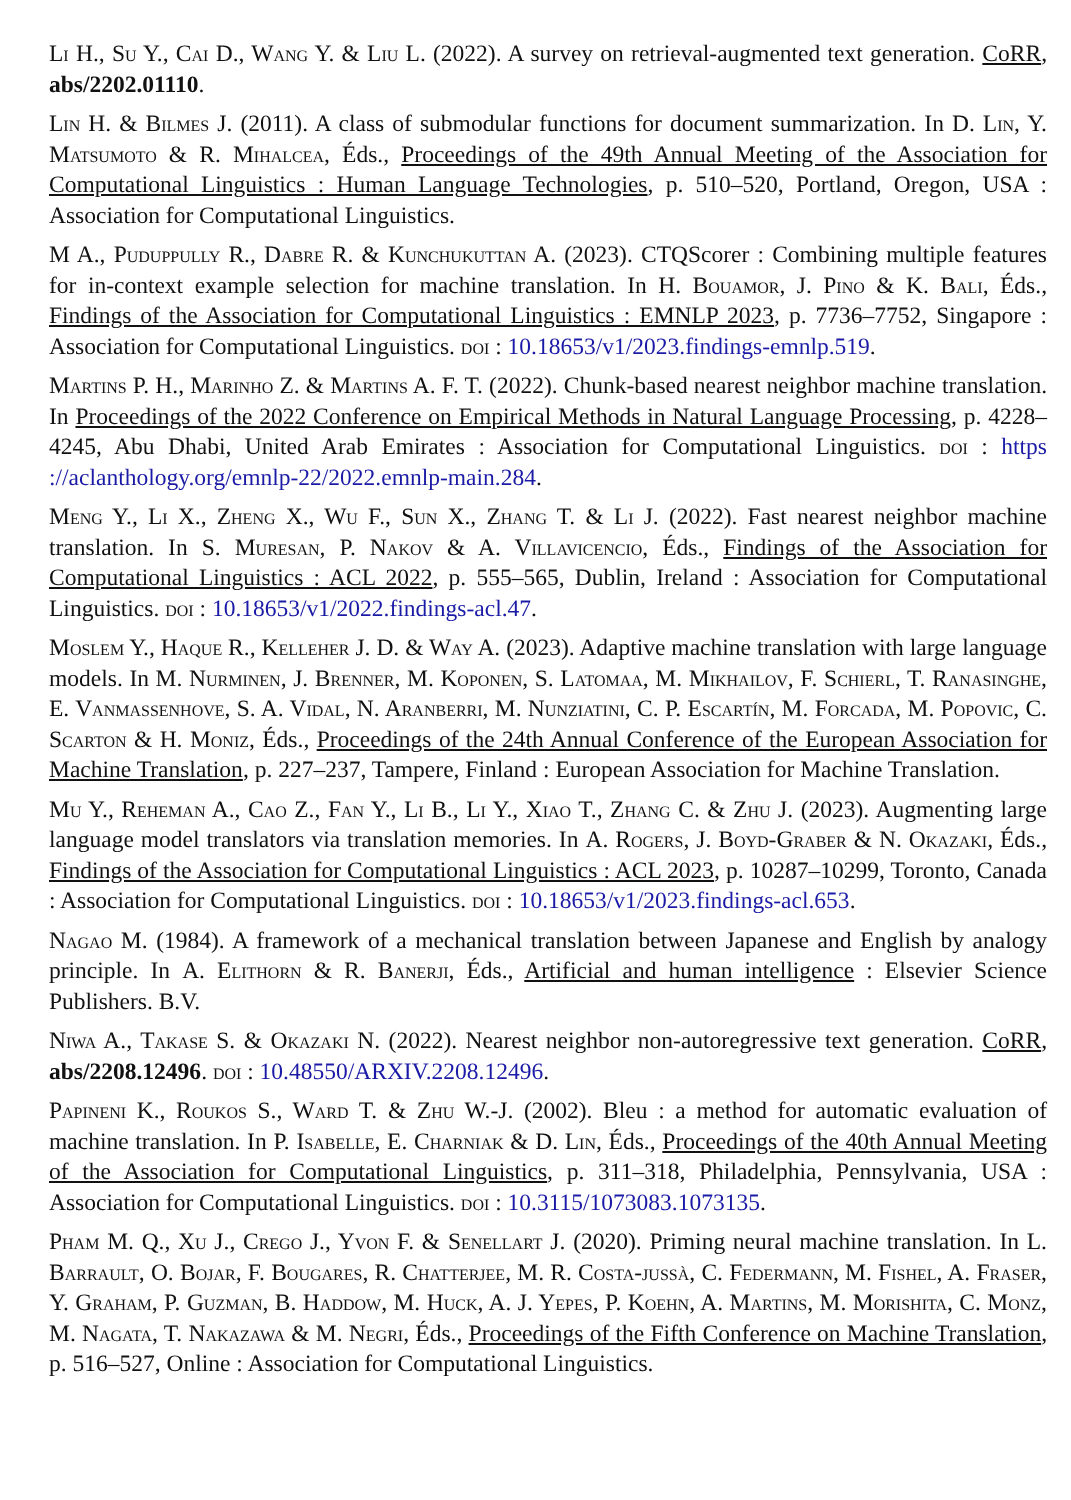Li H., Su Y., Cai D., Wang Y. & Liu L. (2022). A survey on retrieval-augmented text generation. CoRR, abs/2202.01110.
Lin H. & Bilmes J. (2011). A class of submodular functions for document summarization. In D. Lin, Y. Matsumoto & R. Mihalcea, Éds., Proceedings of the 49th Annual Meeting of the Association for Computational Linguistics : Human Language Technologies, p. 510–520, Portland, Oregon, USA : Association for Computational Linguistics.
M A., Puduppully R., Dabre R. & Kunchukuttan A. (2023). CTQScorer : Combining multiple features for in-context example selection for machine translation. In H. Bouamor, J. Pino & K. Bali, Éds., Findings of the Association for Computational Linguistics : EMNLP 2023, p. 7736–7752, Singapore : Association for Computational Linguistics. doi : 10.18653/v1/2023.findings-emnlp.519.
Martins P. H., Marinho Z. & Martins A. F. T. (2022). Chunk-based nearest neighbor machine translation. In Proceedings of the 2022 Conference on Empirical Methods in Natural Language Processing, p. 4228–4245, Abu Dhabi, United Arab Emirates : Association for Computational Linguistics. doi : https ://aclanthology.org/emnlp-22/2022.emnlp-main.284.
Meng Y., Li X., Zheng X., Wu F., Sun X., Zhang T. & Li J. (2022). Fast nearest neighbor machine translation. In S. Muresan, P. Nakov & A. Villavicencio, Éds., Findings of the Association for Computational Linguistics : ACL 2022, p. 555–565, Dublin, Ireland : Association for Computational Linguistics. doi : 10.18653/v1/2022.findings-acl.47.
Moslem Y., Haque R., Kelleher J. D. & Way A. (2023). Adaptive machine translation with large language models. In M. Nurminen, J. Brenner, M. Koponen, S. Latomaa, M. Mikhailov, F. Schierl, T. Ranasinghe, E. Vanmassenhove, S. A. Vidal, N. Aranberri, M. Nunziatini, C. P. Escartín, M. Forcada, M. Popovic, C. Scarton & H. Moniz, Éds., Proceedings of the 24th Annual Conference of the European Association for Machine Translation, p. 227–237, Tampere, Finland : European Association for Machine Translation.
Mu Y., Reheman A., Cao Z., Fan Y., Li B., Li Y., Xiao T., Zhang C. & Zhu J. (2023). Augmenting large language model translators via translation memories. In A. Rogers, J. Boyd-Graber & N. Okazaki, Éds., Findings of the Association for Computational Linguistics : ACL 2023, p. 10287–10299, Toronto, Canada : Association for Computational Linguistics. doi : 10.18653/v1/2023.findings-acl.653.
Nagao M. (1984). A framework of a mechanical translation between Japanese and English by analogy principle. In A. Elithorn & R. Banerji, Éds., Artificial and human intelligence : Elsevier Science Publishers. B.V.
Niwa A., Takase S. & Okazaki N. (2022). Nearest neighbor non-autoregressive text generation. CoRR, abs/2208.12496. doi : 10.48550/ARXIV.2208.12496.
Papineni K., Roukos S., Ward T. & Zhu W.-J. (2002). Bleu : a method for automatic evaluation of machine translation. In P. Isabelle, E. Charniak & D. Lin, Éds., Proceedings of the 40th Annual Meeting of the Association for Computational Linguistics, p. 311–318, Philadelphia, Pennsylvania, USA : Association for Computational Linguistics. doi : 10.3115/1073083.1073135.
Pham M. Q., Xu J., Crego J., Yvon F. & Senellart J. (2020). Priming neural machine translation. In L. Barrault, O. Bojar, F. Bougares, R. Chatterjee, M. R. Costa-jussà, C. Federmann, M. Fishel, A. Fraser, Y. Graham, P. Guzman, B. Haddow, M. Huck, A. J. Yepes, P. Koehn, A. Martins, M. Morishita, C. Monz, M. Nagata, T. Nakazawa & M. Negri, Éds., Proceedings of the Fifth Conference on Machine Translation, p. 516–527, Online : Association for Computational Linguistics.